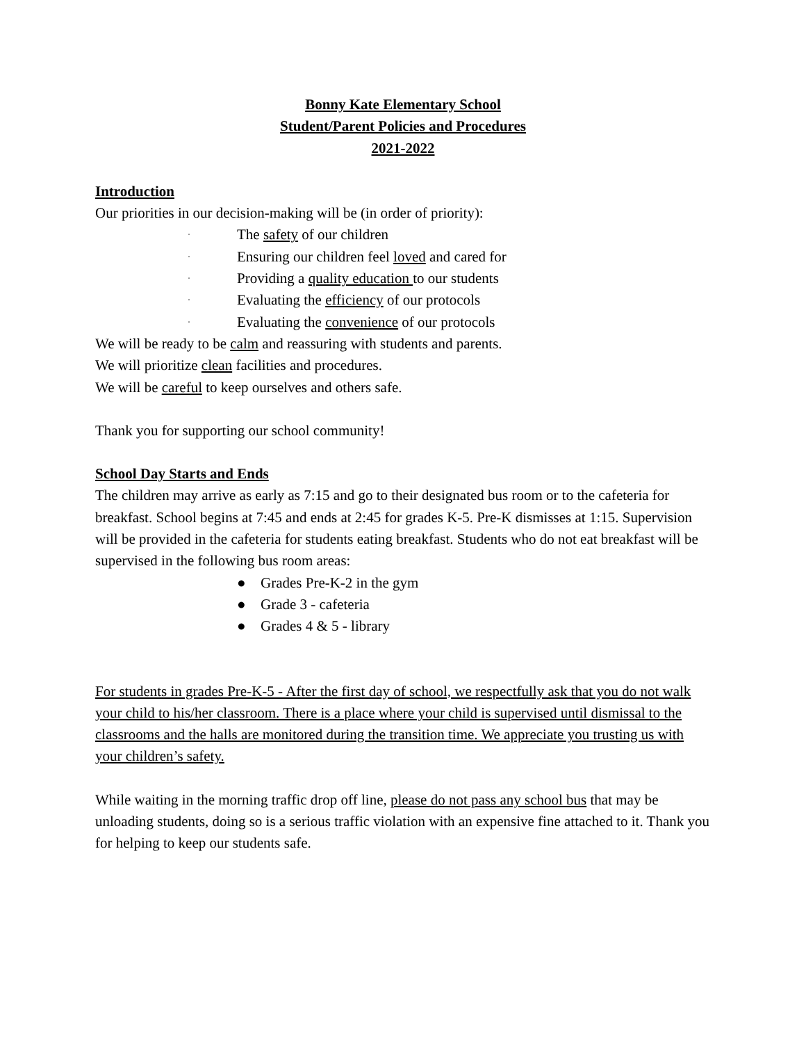Bonny Kate Elementary School
Student/Parent Policies and Procedures
2021-2022
Introduction
Our priorities in our decision-making will be (in order of priority):
· The safety of our children
· Ensuring our children feel loved and cared for
· Providing a quality education to our students
· Evaluating the efficiency of our protocols
· Evaluating the convenience of our protocols
We will be ready to be calm and reassuring with students and parents.
We will prioritize clean facilities and procedures.
We will be careful to keep ourselves and others safe.
Thank you for supporting our school community!
School Day Starts and Ends
The children may arrive as early as 7:15 and go to their designated bus room or to the cafeteria for breakfast. School begins at 7:45 and ends at 2:45 for grades K-5. Pre-K dismisses at 1:15. Supervision will be provided in the cafeteria for students eating breakfast. Students who do not eat breakfast will be supervised in the following bus room areas:
● Grades Pre-K-2 in the gym
● Grade 3 - cafeteria
● Grades 4 & 5 - library
For students in grades Pre-K-5 - After the first day of school, we respectfully ask that you do not walk your child to his/her classroom. There is a place where your child is supervised until dismissal to the classrooms and the halls are monitored during the transition time. We appreciate you trusting us with your children’s safety.
While waiting in the morning traffic drop off line, please do not pass any school bus that may be unloading students, doing so is a serious traffic violation with an expensive fine attached to it. Thank you for helping to keep our students safe.